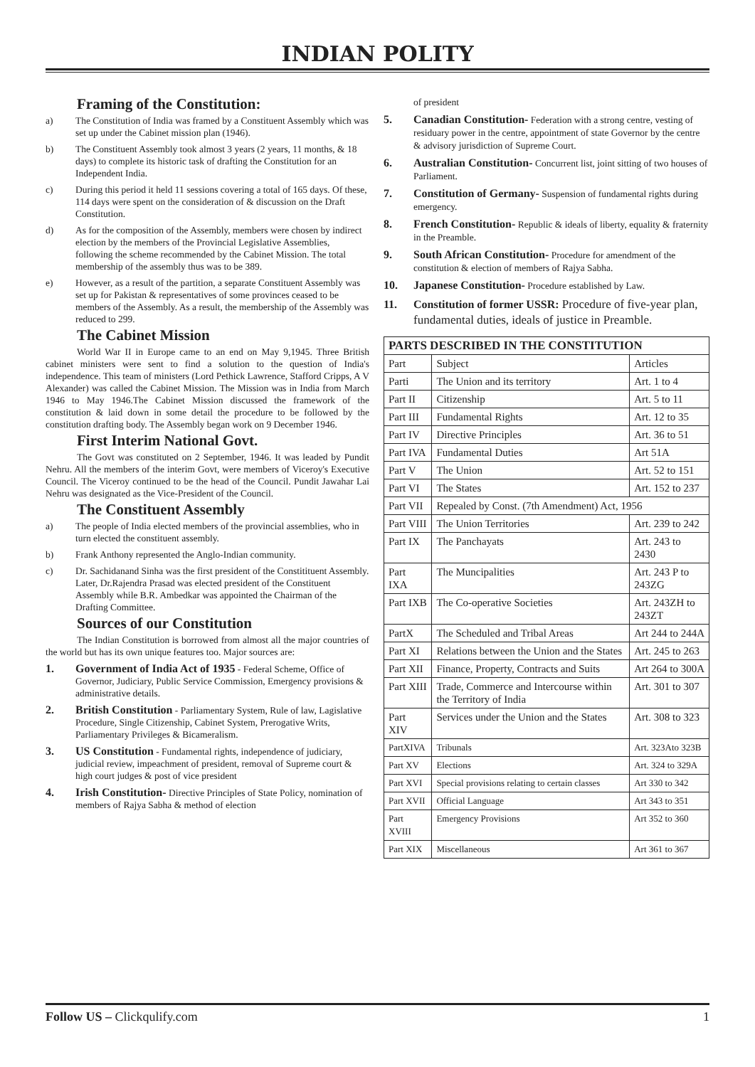INDIAN POLITY
Framing of the Constitution:
a) The Constitution of India was framed by a Constituent Assembly which was set up under the Cabinet mission plan (1946).
b) The Constituent Assembly took almost 3 years (2 years, 11 months, & 18 days) to complete its historic task of drafting the Constitution for an Independent India.
c) During this period it held 11 sessions covering a total of 165 days. Of these, 114 days were spent on the consideration of & discussion on the Draft Constitution.
d) As for the composition of the Assembly, members were chosen by indirect election by the members of the Provincial Legislative Assemblies, following the scheme recommended by the Cabinet Mission. The total membership of the assembly thus was to be 389.
e) However, as a result of the partition, a separate Constituent Assembly was set up for Pakistan & representatives of some provinces ceased to be members of the Assembly. As a result, the membership of the Assembly was reduced to 299.
The Cabinet Mission
World War II in Europe came to an end on May 9,1945. Three British cabinet ministers were sent to find a solution to the question of India's independence. This team of ministers (Lord Pethick Lawrence, Stafford Cripps, A V Alexander) was called the Cabinet Mission. The Mission was in India from March 1946 to May 1946.The Cabinet Mission discussed the framework of the constitution & laid down in some detail the procedure to be followed by the constitution drafting body. The Assembly began work on 9 December 1946.
First Interim National Govt.
The Govt was constituted on 2 September, 1946. It was leaded by Pundit Nehru. All the members of the interim Govt, were members of Viceroy's Executive Council. The Viceroy continued to be the head of the Council. Pundit Jawahar Lai Nehru was designated as the Vice-President of the Council.
The Constituent Assembly
a) The people of India elected members of the provincial assemblies, who in turn elected the constituent assembly.
b) Frank Anthony represented the Anglo-Indian community.
c) Dr. Sachidanand Sinha was the first president of the Constitituent Assembly. Later, Dr.Rajendra Prasad was elected president of the Constituent Assembly while B.R. Ambedkar was appointed the Chairman of the Drafting Committee.
Sources of our Constitution
The Indian Constitution is borrowed from almost all the major countries of the world but has its own unique features too. Major sources are:
1. Government of India Act of 1935 - Federal Scheme, Office of Governor, Judiciary, Public Service Commission, Emergency provisions & administrative details.
2. British Constitution - Parliamentary System, Rule of law, Lagislative Procedure, Single Citizenship, Cabinet System, Prerogative Writs, Parliamentary Privileges & Bicameralism.
3. US Constitution - Fundamental rights, independence of judiciary, judicial review, impeachment of president, removal of Supreme court & high court judges & post of vice president
4. Irish Constitution- Directive Principles of State Policy, nomination of members of Rajya Sabha & method of election
of president
5. Canadian Constitution- Federation with a strong centre, vesting of residuary power in the centre, appointment of state Governor by the centre & advisory jurisdiction of Supreme Court.
6. Australian Constitution- Concurrent list, joint sitting of two houses of Parliament.
7. Constitution of Germany- Suspension of fundamental rights during emergency.
8. French Constitution- Republic & ideals of liberty, equality & fraternity in the Preamble.
9. South African Constitution- Procedure for amendment of the constitution & election of members of Rajya Sabha.
10. Japanese Constitution- Procedure established by Law.
11. Constitution of former USSR: Procedure of five-year plan, fundamental duties, ideals of justice in Preamble.
| PARTS DESCRIBED IN THE CONSTITUTION | | |
| --- | --- | --- |
| Part | Subject | Articles |
| Parti | The Union and its territory | Art. 1 to 4 |
| Part II | Citizenship | Art. 5 to 11 |
| Part III | Fundamental Rights | Art. 12 to 35 |
| Part IV | Directive Principles | Art. 36 to 51 |
| Part IVA | Fundamental Duties | Art 51A |
| Part V | The Union | Art. 52 to 151 |
| Part VI | The States | Art. 152 to 237 |
| Part VII | Repealed by Const. (7th Amendment) Act, 1956 | |
| Part VIII | The Union Territories | Art. 239 to 242 |
| Part IX | The Panchayats | Art. 243 to 2430 |
| Part IXA | The Muncipalities | Art. 243 P to 243ZG |
| Part IXB | The Co-operative Societies | Art. 243ZH to 243ZT |
| PartX | The Scheduled and Tribal Areas | Art 244 to 244A |
| Part XI | Relations between the Union and the States | Art. 245 to 263 |
| Part XII | Finance, Property, Contracts and Suits | Art 264 to 300A |
| Part XIII | Trade, Commerce and Intercourse within the Territory of India | Art. 301 to 307 |
| Part XIV | Services under the Union and the States | Art. 308 to 323 |
| PartXIVA | Tribunals | Art. 323Ato 323B |
| Part XV | Elections | Art. 324 to 329A |
| Part XVI | Special provisions relating to certain classes | Art 330 to 342 |
| Part XVII | Official Language | Art 343 to 351 |
| Part XVIII | Emergency Provisions | Art 352 to 360 |
| Part XIX | Miscellaneous | Art 361 to 367 |
Follow US – Clickqulify.com 1